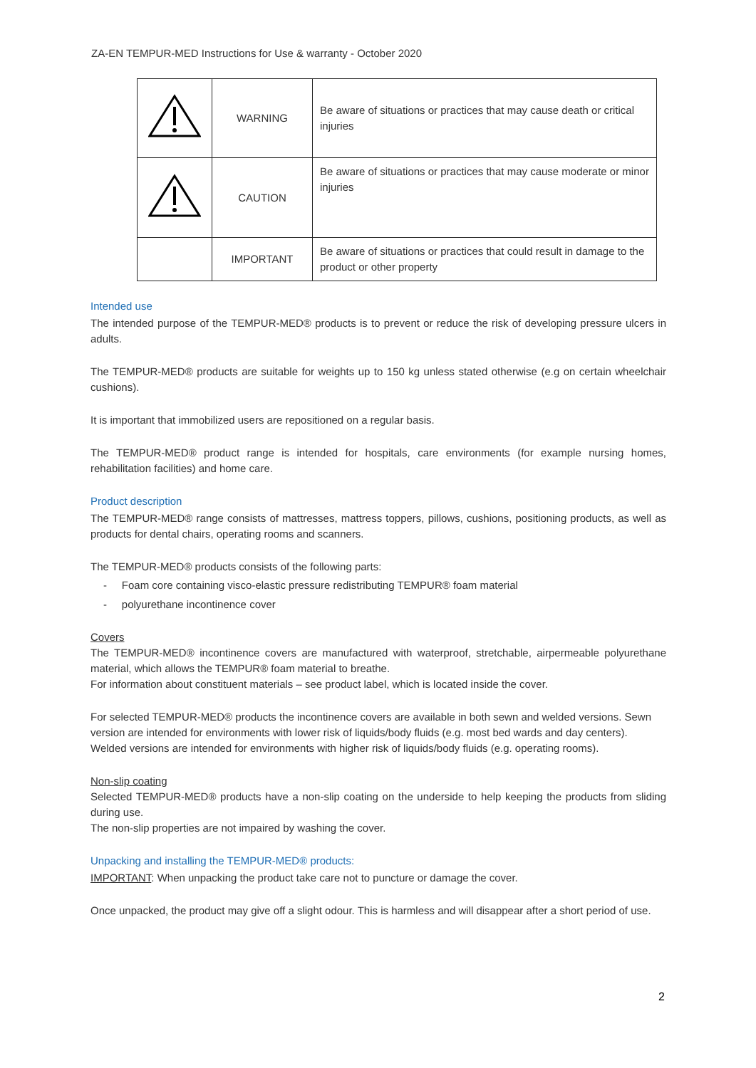ZA-EN TEMPUR-MED Instructions for Use & warranty - October 2020
| | WARNING | Be aware of situations or practices that may cause death or critical injuries |
| | CAUTION | Be aware of situations or practices that may cause moderate or minor injuries |
| | IMPORTANT | Be aware of situations or practices that could result in damage to the product or other property |
Intended use
The intended purpose of the TEMPUR-MED® products is to prevent or reduce the risk of developing pressure ulcers in adults.
The TEMPUR-MED® products are suitable for weights up to 150 kg unless stated otherwise (e.g on certain wheelchair cushions).
It is important that immobilized users are repositioned on a regular basis.
The TEMPUR-MED® product range is intended for hospitals, care environments (for example nursing homes, rehabilitation facilities) and home care.
Product description
The TEMPUR-MED® range consists of mattresses, mattress toppers, pillows, cushions, positioning products, as well as products for dental chairs, operating rooms and scanners.
The TEMPUR-MED® products consists of the following parts:
- Foam core containing visco-elastic pressure redistributing TEMPUR® foam material
- polyurethane incontinence cover
Covers
The TEMPUR-MED® incontinence covers are manufactured with waterproof, stretchable, airpermeable polyurethane material, which allows the TEMPUR® foam material to breathe.
For information about constituent materials – see product label, which is located inside the cover.
For selected TEMPUR-MED® products the incontinence covers are available in both sewn and welded versions. Sewn version are intended for environments with lower risk of liquids/body fluids (e.g. most bed wards and day centers). Welded versions are intended for environments with higher risk of liquids/body fluids (e.g. operating rooms).
Non-slip coating
Selected TEMPUR-MED® products have a non-slip coating on the underside to help keeping the products from sliding during use.
The non-slip properties are not impaired by washing the cover.
Unpacking and installing the TEMPUR-MED® products:
IMPORTANT: When unpacking the product take care not to puncture or damage the cover.
Once unpacked, the product may give off a slight odour. This is harmless and will disappear after a short period of use.
2